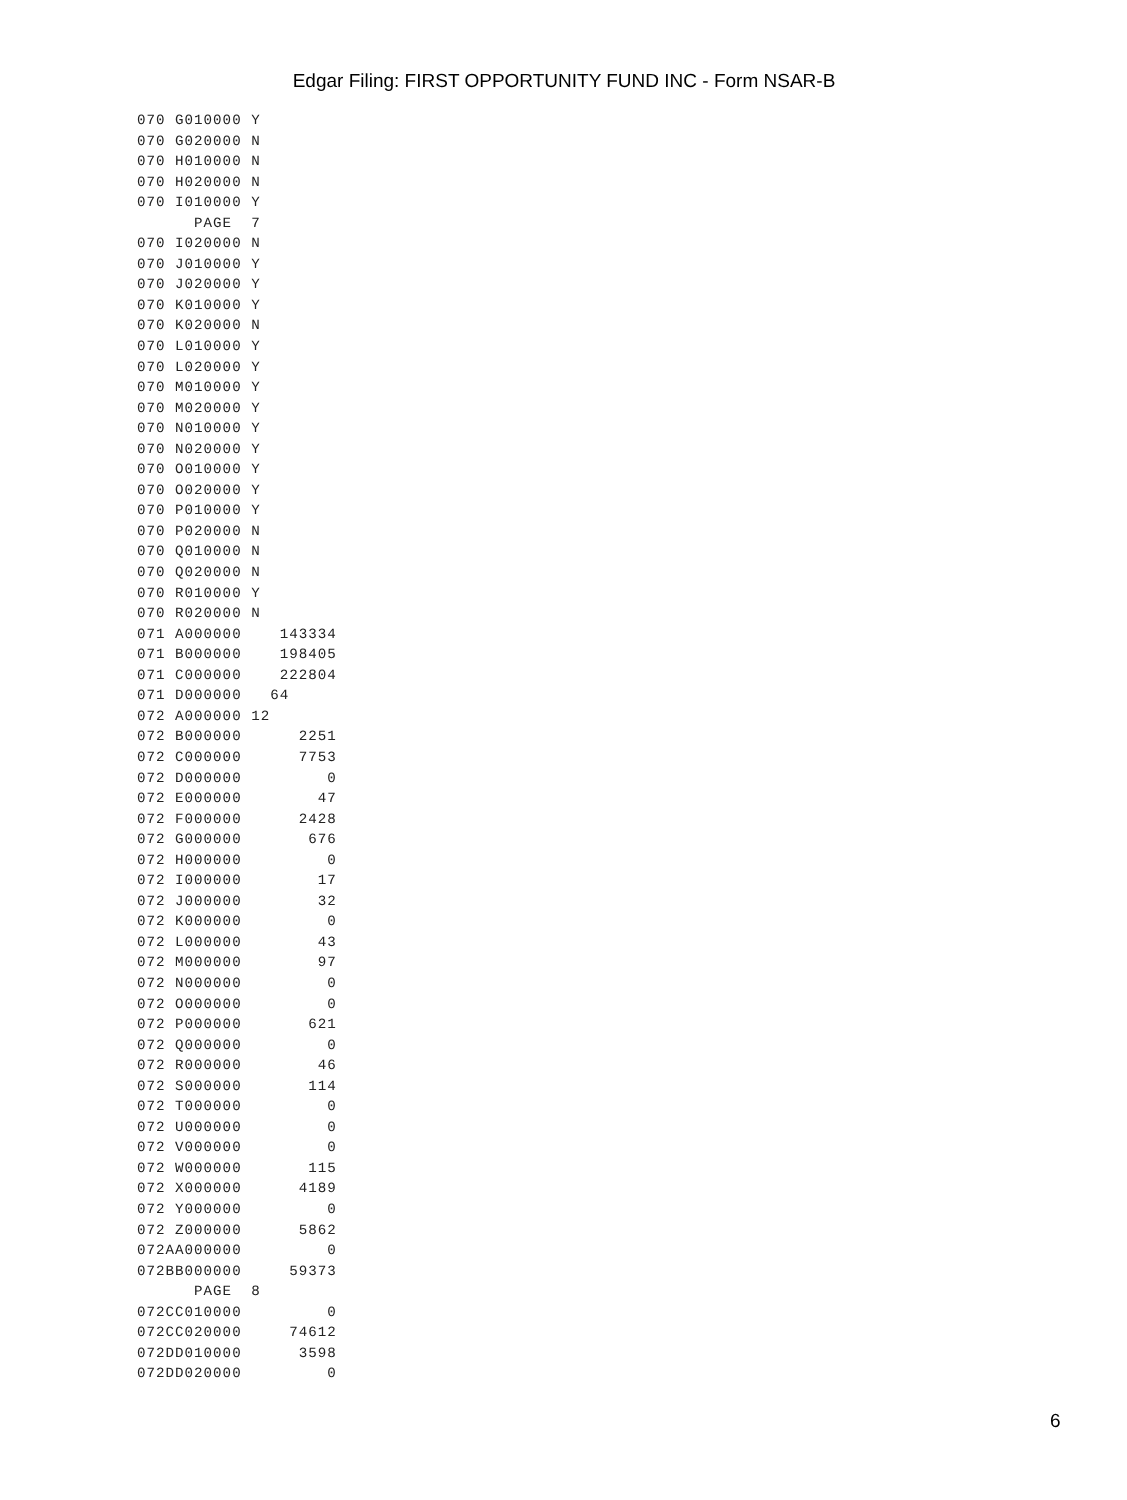Edgar Filing: FIRST OPPORTUNITY FUND INC - Form NSAR-B
070 G010000 Y
070 G020000 N
070 H010000 N
070 H020000 N
070 I010000 Y
      PAGE  7
070 I020000 N
070 J010000 Y
070 J020000 Y
070 K010000 Y
070 K020000 N
070 L010000 Y
070 L020000 Y
070 M010000 Y
070 M020000 Y
070 N010000 Y
070 N020000 Y
070 O010000 Y
070 O020000 Y
070 P010000 Y
070 P020000 N
070 Q010000 N
070 Q020000 N
070 R010000 Y
070 R020000 N
071 A000000    143334
071 B000000    198405
071 C000000    222804
071 D000000   64
072 A000000 12
072 B000000      2251
072 C000000      7753
072 D000000         0
072 E000000        47
072 F000000      2428
072 G000000       676
072 H000000         0
072 I000000        17
072 J000000        32
072 K000000         0
072 L000000        43
072 M000000        97
072 N000000         0
072 O000000         0
072 P000000       621
072 Q000000         0
072 R000000        46
072 S000000       114
072 T000000         0
072 U000000         0
072 V000000         0
072 W000000       115
072 X000000      4189
072 Y000000         0
072 Z000000      5862
072AA000000         0
072BB000000     59373
      PAGE  8
072CC010000         0
072CC020000     74612
072DD010000      3598
072DD020000         0
6